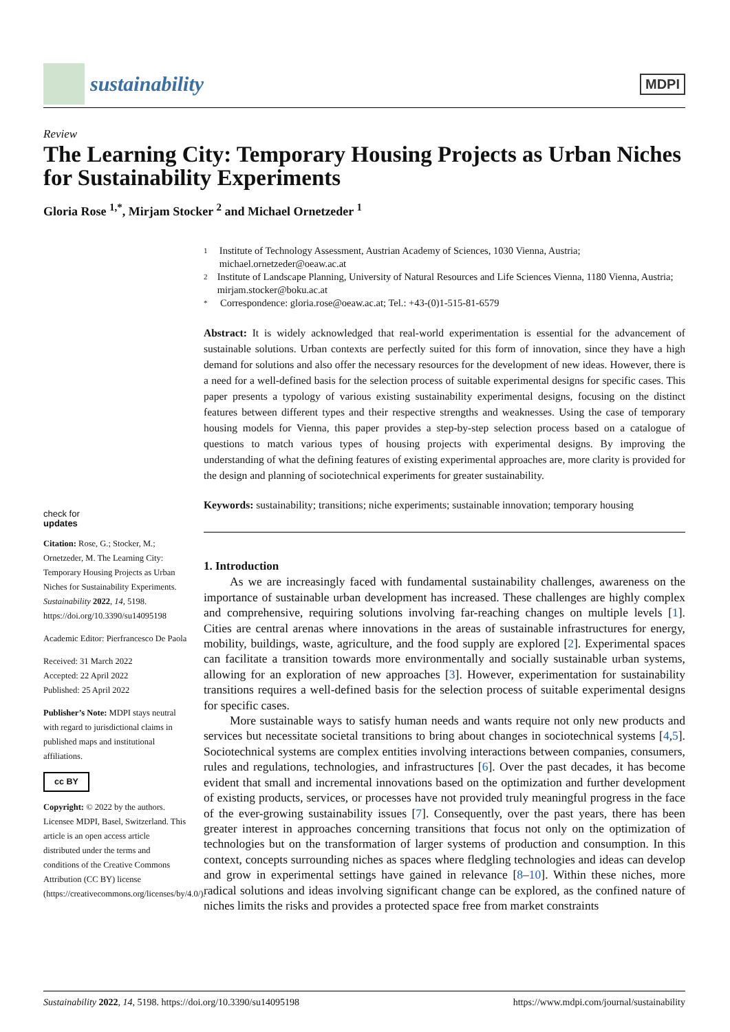sustainability
MDPI
Review
The Learning City: Temporary Housing Projects as Urban Niches for Sustainability Experiments
Gloria Rose <sup>1,*</sup>, Mirjam Stocker <sup>2</sup> and Michael Ornetzeder <sup>1</sup>
1
Institute of Technology Assessment, Austrian Academy of Sciences, 1030 Vienna, Austria; michael.ornetzeder@oeaw.ac.at
2
Institute of Landscape Planning, University of Natural Resources and Life Sciences Vienna, 1180 Vienna, Austria; mirjam.stocker@boku.ac.at
*
Correspondence: gloria.rose@oeaw.ac.at; Tel.: +43-(0)1-515-81-6579
Abstract: It is widely acknowledged that real-world experimentation is essential for the advancement of sustainable solutions. Urban contexts are perfectly suited for this form of innovation, since they have a high demand for solutions and also offer the necessary resources for the development of new ideas. However, there is a need for a well-defined basis for the selection process of suitable experimental designs for specific cases. This paper presents a typology of various existing sustainability experimental designs, focusing on the distinct features between different types and their respective strengths and weaknesses. Using the case of temporary housing models for Vienna, this paper provides a step-by-step selection process based on a catalogue of questions to match various types of housing projects with experimental designs. By improving the understanding of what the defining features of existing experimental approaches are, more clarity is provided for the design and planning of sociotechnical experiments for greater sustainability.
Keywords: sustainability; transitions; niche experiments; sustainable innovation; temporary housing
1. Introduction
As we are increasingly faced with fundamental sustainability challenges, awareness on the importance of sustainable urban development has increased. These challenges are highly complex and comprehensive, requiring solutions involving far-reaching changes on multiple levels [1]. Cities are central arenas where innovations in the areas of sustainable infrastructures for energy, mobility, buildings, waste, agriculture, and the food supply are explored [2]. Experimental spaces can facilitate a transition towards more environmentally and socially sustainable urban systems, allowing for an exploration of new approaches [3]. However, experimentation for sustainability transitions requires a well-defined basis for the selection process of suitable experimental designs for specific cases.
More sustainable ways to satisfy human needs and wants require not only new products and services but necessitate societal transitions to bring about changes in sociotechnical systems [4,5]. Sociotechnical systems are complex entities involving interactions between companies, consumers, rules and regulations, technologies, and infrastructures [6]. Over the past decades, it has become evident that small and incremental innovations based on the optimization and further development of existing products, services, or processes have not provided truly meaningful progress in the face of the ever-growing sustainability issues [7]. Consequently, over the past years, there has been greater interest in approaches concerning transitions that focus not only on the optimization of technologies but on the transformation of larger systems of production and consumption. In this context, concepts surrounding niches as spaces where fledgling technologies and ideas can develop and grow in experimental settings have gained in relevance [8–10]. Within these niches, more radical solutions and ideas involving significant change can be explored, as the confined nature of niches limits the risks and provides a protected space free from market constraints
check for
updates
Citation: Rose, G.; Stocker, M.; Ornetzeder, M. The Learning City: Temporary Housing Projects as Urban Niches for Sustainability Experiments. Sustainability 2022, 14, 5198. https://doi.org/10.3390/su14095198
Academic Editor: Pierfrancesco De Paola
Received: 31 March 2022
Accepted: 22 April 2022
Published: 25 April 2022
Publisher’s Note: MDPI stays neutral with regard to jurisdictional claims in published maps and institutional affiliations.
cc BY
Copyright: © 2022 by the authors. Licensee MDPI, Basel, Switzerland. This article is an open access article distributed under the terms and conditions of the Creative Commons Attribution (CC BY) license (https://creativecommons.org/licenses/by/4.0/).
Sustainability 2022, 14, 5198. https://doi.org/10.3390/su14095198 https://www.mdpi.com/journal/sustainability